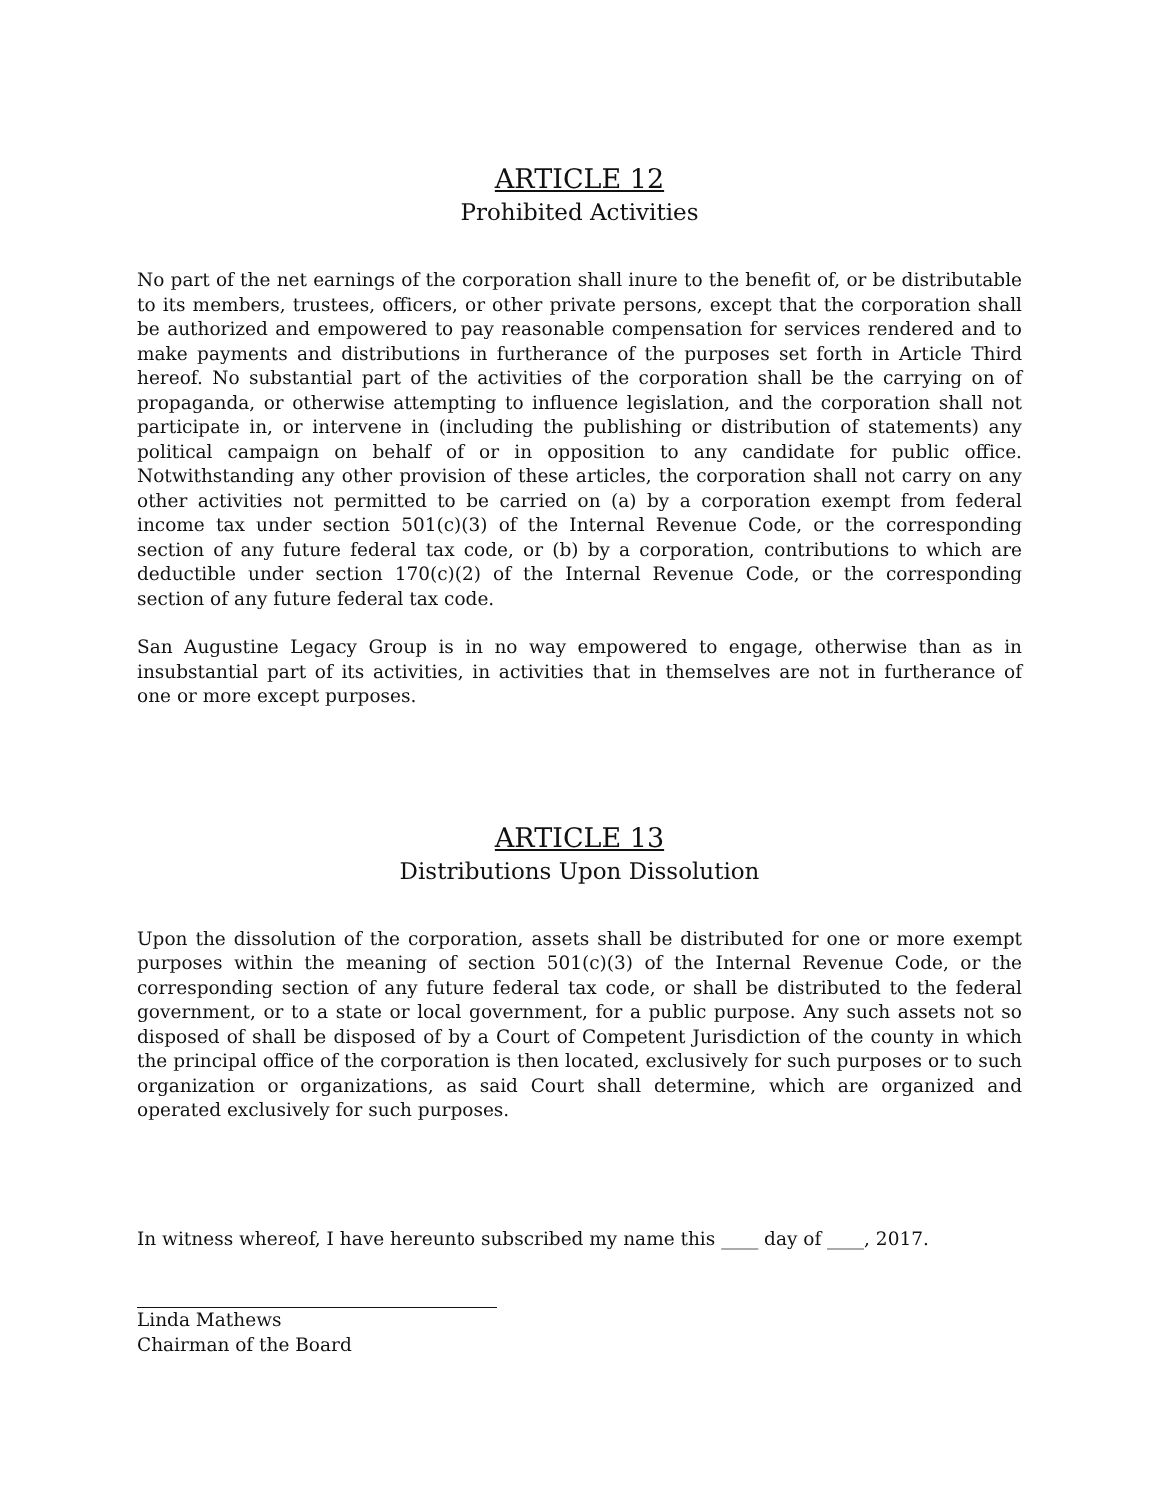ARTICLE 12
Prohibited Activities
No part of the net earnings of the corporation shall inure to the benefit of, or be distributable to its members, trustees, officers, or other private persons, except that the corporation shall be authorized and empowered to pay reasonable compensation for services rendered and to make payments and distributions in furtherance of the purposes set forth in Article Third hereof. No substantial part of the activities of the corporation shall be the carrying on of propaganda, or otherwise attempting to influence legislation, and the corporation shall not participate in, or intervene in (including the publishing or distribution of statements) any political campaign on behalf of or in opposition to any candidate for public office. Notwithstanding any other provision of these articles, the corporation shall not carry on any other activities not permitted to be carried on (a) by a corporation exempt from federal income tax under section 501(c)(3) of the Internal Revenue Code, or the corresponding section of any future federal tax code, or (b) by a corporation, contributions to which are deductible under section 170(c)(2) of the Internal Revenue Code, or the corresponding section of any future federal tax code.
San Augustine Legacy Group is in no way empowered to engage, otherwise than as in insubstantial part of its activities, in activities that in themselves are not in furtherance of one or more except purposes.
ARTICLE 13
Distributions Upon Dissolution
Upon the dissolution of the corporation, assets shall be distributed for one or more exempt purposes within the meaning of section 501(c)(3) of the Internal Revenue Code, or the corresponding section of any future federal tax code, or shall be distributed to the federal government, or to a state or local government, for a public purpose. Any such assets not so disposed of shall be disposed of by a Court of Competent Jurisdiction of the county in which the principal office of the corporation is then located, exclusively for such purposes or to such organization or organizations, as said Court shall determine, which are organized and operated exclusively for such purposes.
In witness whereof, I have hereunto subscribed my name this ____ day of ____, 2017.
Linda Mathews
Chairman of the Board